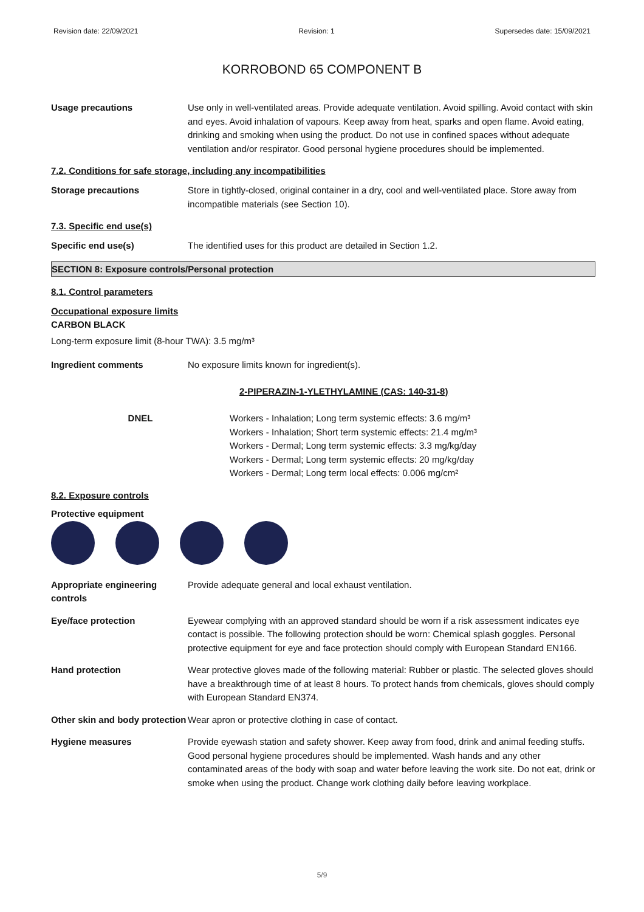Revision date: 22/09/2021 Revision: 1 Supersedes date: 15/09/2021
KORROBOND 65 COMPONENT B
Usage precautions Use only in well-ventilated areas. Provide adequate ventilation. Avoid spilling. Avoid contact with skin and eyes. Avoid inhalation of vapours. Keep away from heat, sparks and open flame. Avoid eating, drinking and smoking when using the product. Do not use in confined spaces without adequate ventilation and/or respirator. Good personal hygiene procedures should be implemented.
7.2. Conditions for safe storage, including any incompatibilities
Storage precautions Store in tightly-closed, original container in a dry, cool and well-ventilated place. Store away from incompatible materials (see Section 10).
7.3. Specific end use(s)
Specific end use(s) The identified uses for this product are detailed in Section 1.2.
SECTION 8: Exposure controls/Personal protection
8.1. Control parameters
Occupational exposure limits
CARBON BLACK
Long-term exposure limit (8-hour TWA): 3.5 mg/m³
Ingredient comments No exposure limits known for ingredient(s).
2-PIPERAZIN-1-YLETHYLAMINE (CAS: 140-31-8)
DNEL Workers - Inhalation; Long term systemic effects: 3.6 mg/m³
Workers - Inhalation; Short term systemic effects: 21.4 mg/m³
Workers - Dermal; Long term systemic effects: 3.3 mg/kg/day
Workers - Dermal; Long term systemic effects: 20 mg/kg/day
Workers - Dermal; Long term local effects: 0.006 mg/cm²
8.2. Exposure controls
Protective equipment
Appropriate engineering controls
Provide adequate general and local exhaust ventilation.
Eye/face protection Eyewear complying with an approved standard should be worn if a risk assessment indicates eye contact is possible. The following protection should be worn: Chemical splash goggles. Personal protective equipment for eye and face protection should comply with European Standard EN166.
Hand protection Wear protective gloves made of the following material: Rubber or plastic. The selected gloves should have a breakthrough time of at least 8 hours. To protect hands from chemicals, gloves should comply with European Standard EN374.
Other skin and body protection
Wear apron or protective clothing in case of contact.
Hygiene measures Provide eyewash station and safety shower. Keep away from food, drink and animal feeding stuffs. Good personal hygiene procedures should be implemented. Wash hands and any other contaminated areas of the body with soap and water before leaving the work site. Do not eat, drink or smoke when using the product. Change work clothing daily before leaving workplace.
5/9